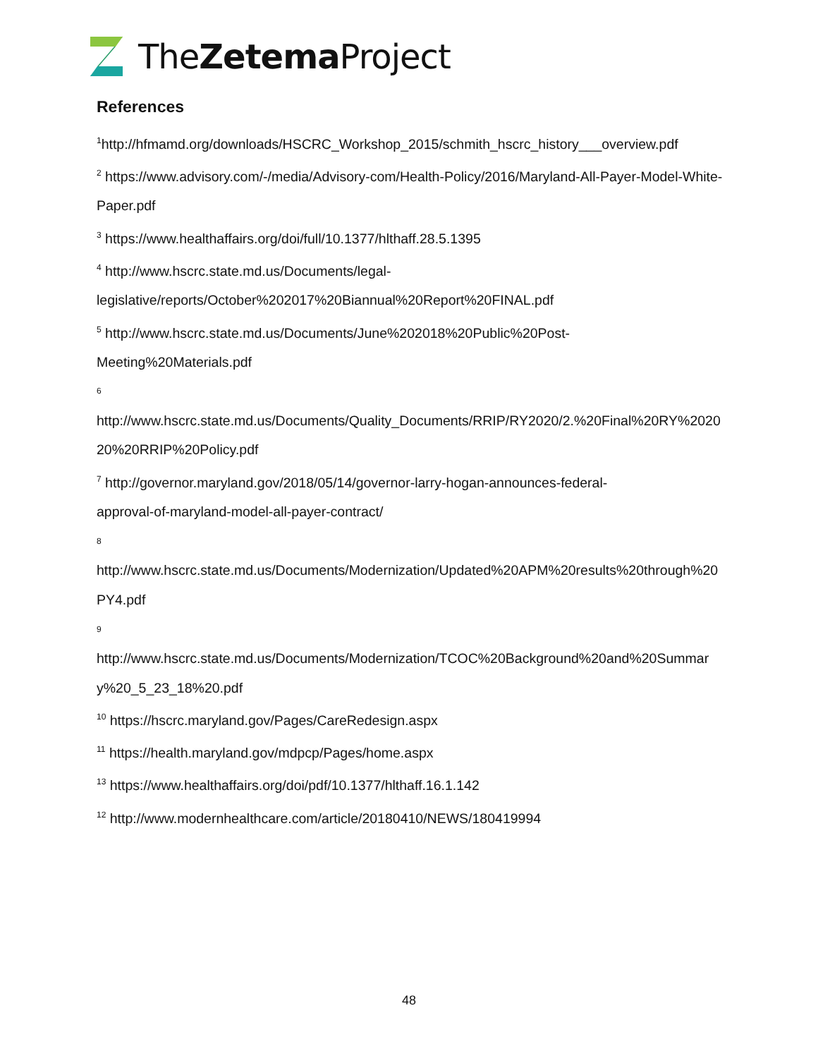TheZetema Project
References
<sup>1</sup> http://hfmamd.org/downloads/HSCRC_Workshop_2015/schmith_hscrc_history___overview.pdf
<sup>2</sup> https://www.advisory.com/-/media/Advisory-com/Health-Policy/2016/Maryland-All-Payer-Model-White-Paper.pdf
<sup>3</sup> https://www.healthaffairs.org/doi/full/10.1377/hlthaff.28.5.1395
<sup>4</sup> http://www.hscrc.state.md.us/Documents/legal-
legislative/reports/October%202017%20Biannual%20Report%20FINAL.pdf
<sup>5</sup> http://www.hscrc.state.md.us/Documents/June%202018%20Public%20Post-
Meeting%20Materials.pdf
6
http://www.hscrc.state.md.us/Documents/Quality_Documents/RRIP/RY2020/2.%20Final%20RY%202020%20RRIP%20Policy.pdf
<sup>7</sup> http://governor.maryland.gov/2018/05/14/governor-larry-hogan-announces-federal-
approval-of-maryland-model-all-payer-contract/
8
http://www.hscrc.state.md.us/Documents/Modernization/Updated%20APM%20results%20through%20PY4.pdf
9
http://www.hscrc.state.md.us/Documents/Modernization/TCOC%20Background%20and%20Summary%20_5_23_18%20.pdf
<sup>10</sup> https://hscrc.maryland.gov/Pages/CareRedesign.aspx
<sup>11</sup> https://health.maryland.gov/mdpcp/Pages/home.aspx
<sup>13</sup> https://www.healthaffairs.org/doi/pdf/10.1377/hlthaff.16.1.142
<sup>12</sup> http://www.modernhealthcare.com/article/20180410/NEWS/180419994
48